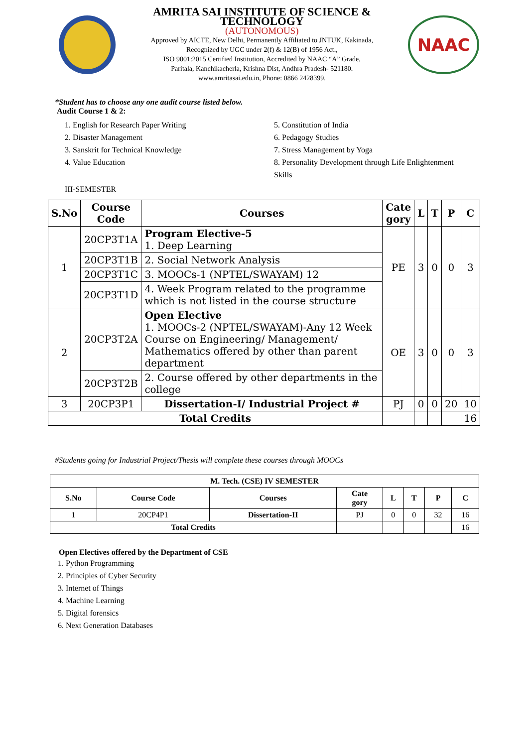AMRITA SAI INSTITUTE OF SCIENCE & TECHNOLOGY
(AUTONOMOUS)
Approved by AICTE, New Delhi, Permanently Affiliated to JNTUK, Kakinada,
Recognized by UGC under 2(f) & 12(B) of 1956 Act.,
ISO 9001:2015 Certified Institution, Accredited by NAAC “A” Grade,
Paritala, Kanchikacherla, Krishna Dist, Andhra Pradesh- 521180.
www.amritasai.edu.in, Phone: 0866 2428399.
NAAC
*Student has to choose any one audit course listed below.
Audit Course 1 & 2:
1. English for Research Paper Writing
2. Disaster Management
3. Sanskrit for Technical Knowledge
4. Value Education
5. Constitution of India
6. Pedagogy Studies
7. Stress Management by Yoga
8. Personality Development through Life Enlightenment Skills
III-SEMESTER
| S.No | Course Code | Courses | Cate gory | L | T | P | C |
| --- | --- | --- | --- | --- | --- | --- | --- |
| 1 | 20CP3T1A | Program Elective-5 1. Deep Learning | PE | 3 | 0 | 0 | 3 |
| | 20CP3T1B | 2. Social Network Analysis | | | | | |
| | 20CP3T1C | 3. MOOCs-1 (NPTEL/SWAYAM) 12 | | | | | |
| | 20CP3T1D | 4. Week Program related to the programme which is not listed in the course structure | | | | | |
| 2 | 20CP3T2A | Open Elective 1. MOOCs-2 (NPTEL/SWAYAM)-Any 12 Week Course on Engineering/ Management/ Mathematics offered by other than parent department | OE | 3 | 0 | 0 | 3 |
| | 20CP3T2B | 2. Course offered by other departments in the college | | | | | |
| 3 | 20CP3P1 | Dissertation-I/ Industrial Project # | PJ | 0 | 0 | 20 | 10 |
| Total Credits | | | | | | | 16 |
#Students going for Industrial Project/Thesis will complete these courses through MOOCs
| M. Tech. (CSE) IV SEMESTER | | | | | | | |
| --- | --- | --- | --- | --- | --- | --- | --- |
| S.No | Course Code | Courses | Cate gory | L | T | P | C |
| 1 | 20CP4P1 | Dissertation-II | PJ | 0 | 0 | 32 | 16 |
| Total Credits | | | | | | | 16 |
Open Electives offered by the Department of CSE
1. Python Programming
2. Principles of Cyber Security
3. Internet of Things
4. Machine Learning
5. Digital forensics
6. Next Generation Databases